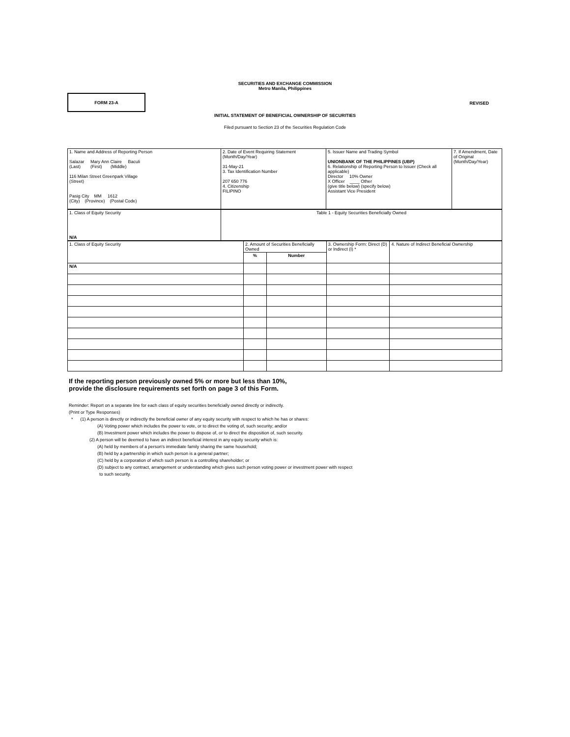SECURITIES AND EXCHANGE COMMISSION
Metro Manila, Philippines
FORM 23-A
REVISED
INITIAL STATEMENT OF BENEFICIAL OWNERSHIP OF SECURITIES
Filed pursuant to Section 23 of the Securities Regulation Code
| 1. Name and Address of Reporting Person Salazar Mary Ann Claire Baculi (Last) (First) (Middle) 116 Milan Street Greenpark Village (Street) Pasig City MM 1612 (City) (Province) (Postal Code) | 2. Date of Event Requiring Statement (Month/Day/Year) 31-May-21 3. Tax Identification Number 207 650 776 4. Citizenship FILIPINO | 5. Issuer Name and Trading Symbol UNIONBANK OF THE PHILIPPINES (UBP) 6. Relationship of Reporting Person to Issuer (Check all applicable) Director 10% Owner X Officer ____ Other (give title below) (specify below) Assistant Vice President | 7. If Amendment, Date of Original (Month/Day/Year) |
| 1. Class of Equity Security N/A | Table 1 - Equity Securities Beneficially Owned |
| 1. Class of Equity Security | 2. Amount of Securities Beneficially Owned | | 3. Ownership Form: Direct (D) or Indirect (I) * | 4. Nature of Indirect Beneficial Ownership |
| | % | Number | | |
| N/A | | | | |
If the reporting person previously owned 5% or more but less than 10%,
provide the disclosure requirements set forth on page 3 of this Form.
Reminder: Report on a separate line for each class of equity securities beneficially owned directly or indirectly.
(Print or Type Responses)
* (1) A person is directly or indirectly the beneficial owner of any equity security with respect to which he has or shares:
(A) Voting power which includes the power to vote, or to direct the voting of, such security; and/or
(B) Investment power which includes the power to dispose of, or to direct the disposition of, such security.
(2) A person will be deemed to have an indirect beneficial interest in any equity security which is:
(A) held by members of a person's immediate family sharing the same household;
(B) held by a partnership in which such person is a general partner;
(C) held by a corporation of which such person is a controlling shareholder; or
(D) subject to any contract, arrangement or understanding which gives such person voting power or investment power with respect
to such security.